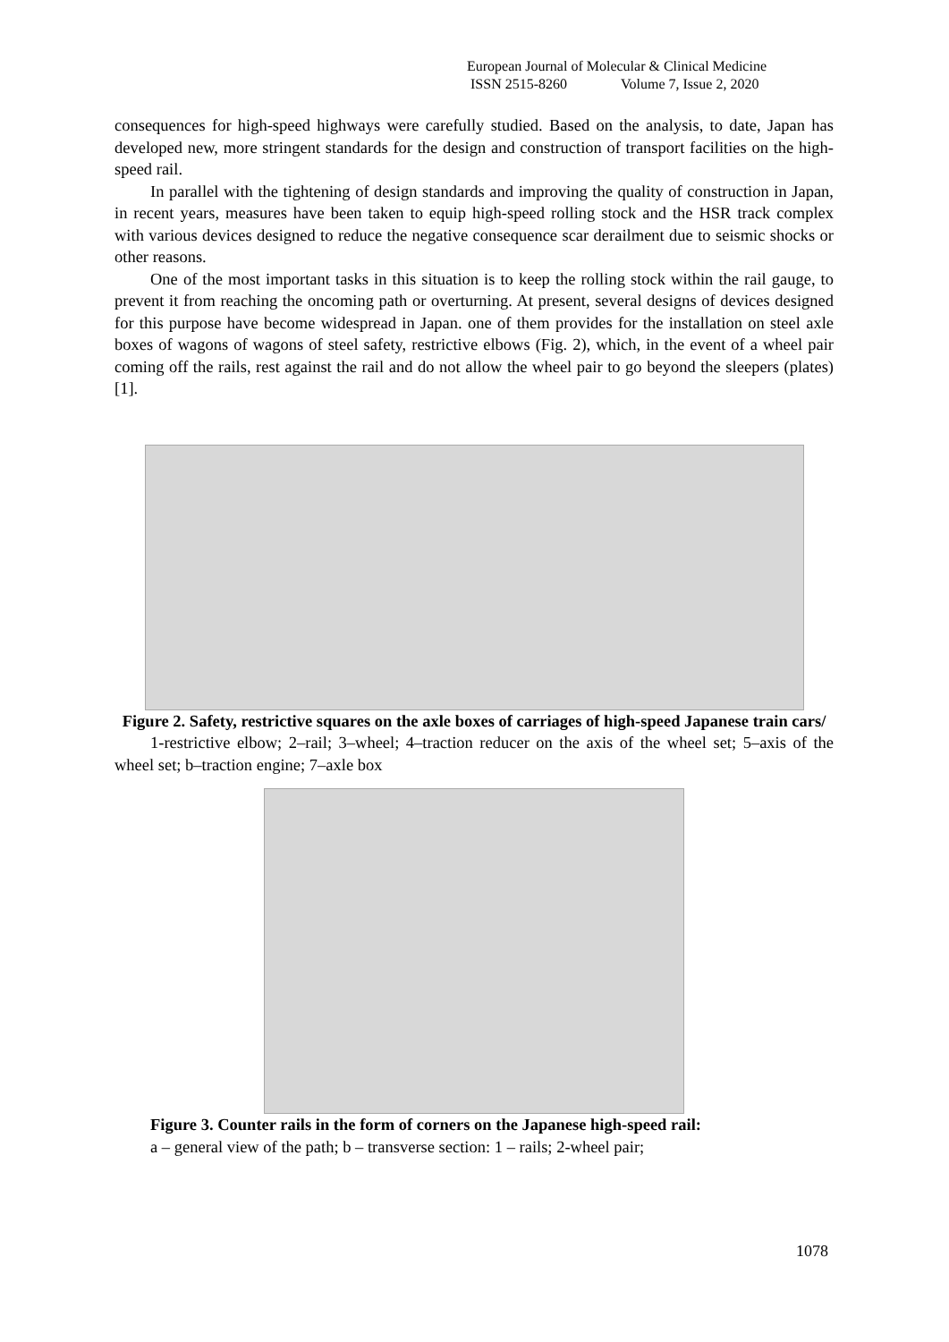European Journal of Molecular & Clinical Medicine
ISSN 2515-8260 Volume 7, Issue 2, 2020
consequences for high-speed highways were carefully studied. Based on the analysis, to date, Japan has developed new, more stringent standards for the design and construction of transport facilities on the high-speed rail.
In parallel with the tightening of design standards and improving the quality of construction in Japan, in recent years, measures have been taken to equip high-speed rolling stock and the HSR track complex with various devices designed to reduce the negative consequence scar derailment due to seismic shocks or other reasons.
One of the most important tasks in this situation is to keep the rolling stock within the rail gauge, to prevent it from reaching the oncoming path or overturning. At present, several designs of devices designed for this purpose have become widespread in Japan. one of them provides for the installation on steel axle boxes of wagons of wagons of steel safety, restrictive elbows (Fig. 2), which, in the event of a wheel pair coming off the rails, rest against the rail and do not allow the wheel pair to go beyond the sleepers (plates) [1].
Figure 2. Safety, restrictive squares on the axle boxes of carriages of high-speed Japanese train cars/
1-restrictive elbow; 2–rail; 3–wheel; 4–traction reducer on the axis of the wheel set; 5–axis of the wheel set; b–traction engine; 7–axle box
Figure 3. Counter rails in the form of corners on the Japanese high-speed rail:
a – general view of the path; b – transverse section: 1 – rails; 2-wheel pair;
1078